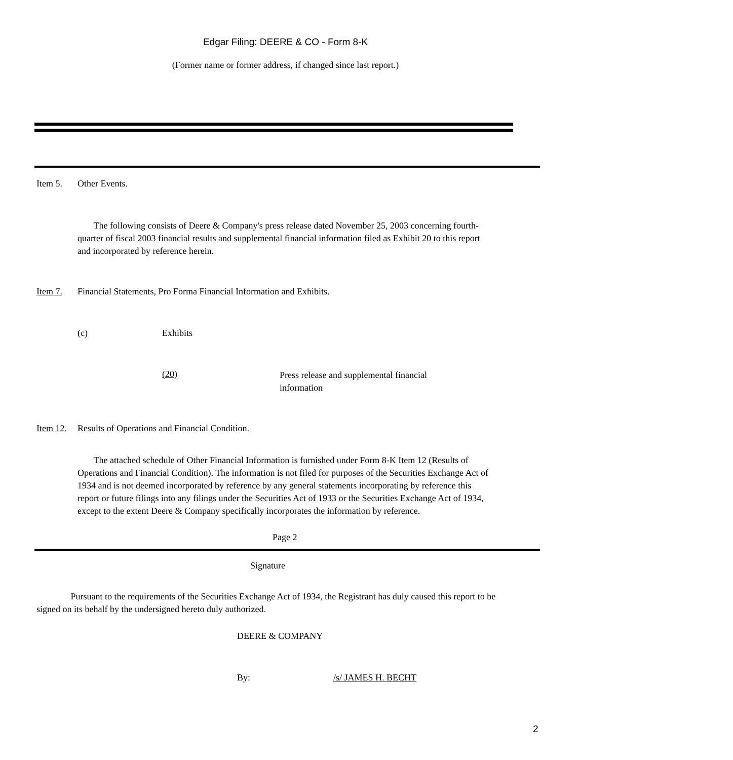Edgar Filing: DEERE & CO - Form 8-K
(Former name or former address, if changed since last report.)
Item 5. Other Events.
The following consists of Deere & Company's press release dated November 25, 2003 concerning fourth-quarter of fiscal 2003 financial results and supplemental financial information filed as Exhibit 20 to this report and incorporated by reference herein.
Item 7. Financial Statements, Pro Forma Financial Information and Exhibits.
(c) Exhibits
(20)
Press release and supplemental financial information
Item 12. Results of Operations and Financial Condition.
The attached schedule of Other Financial Information is furnished under Form 8-K Item 12 (Results of Operations and Financial Condition). The information is not filed for purposes of the Securities Exchange Act of 1934 and is not deemed incorporated by reference by any general statements incorporating by reference this report or future filings into any filings under the Securities Act of 1933 or the Securities Exchange Act of 1934, except to the extent Deere & Company specifically incorporates the information by reference.
Page 2
Signature
Pursuant to the requirements of the Securities Exchange Act of 1934, the Registrant has duly caused this report to be signed on its behalf by the undersigned hereto duly authorized.
DEERE & COMPANY
By: /s/ JAMES H. BECHT
2